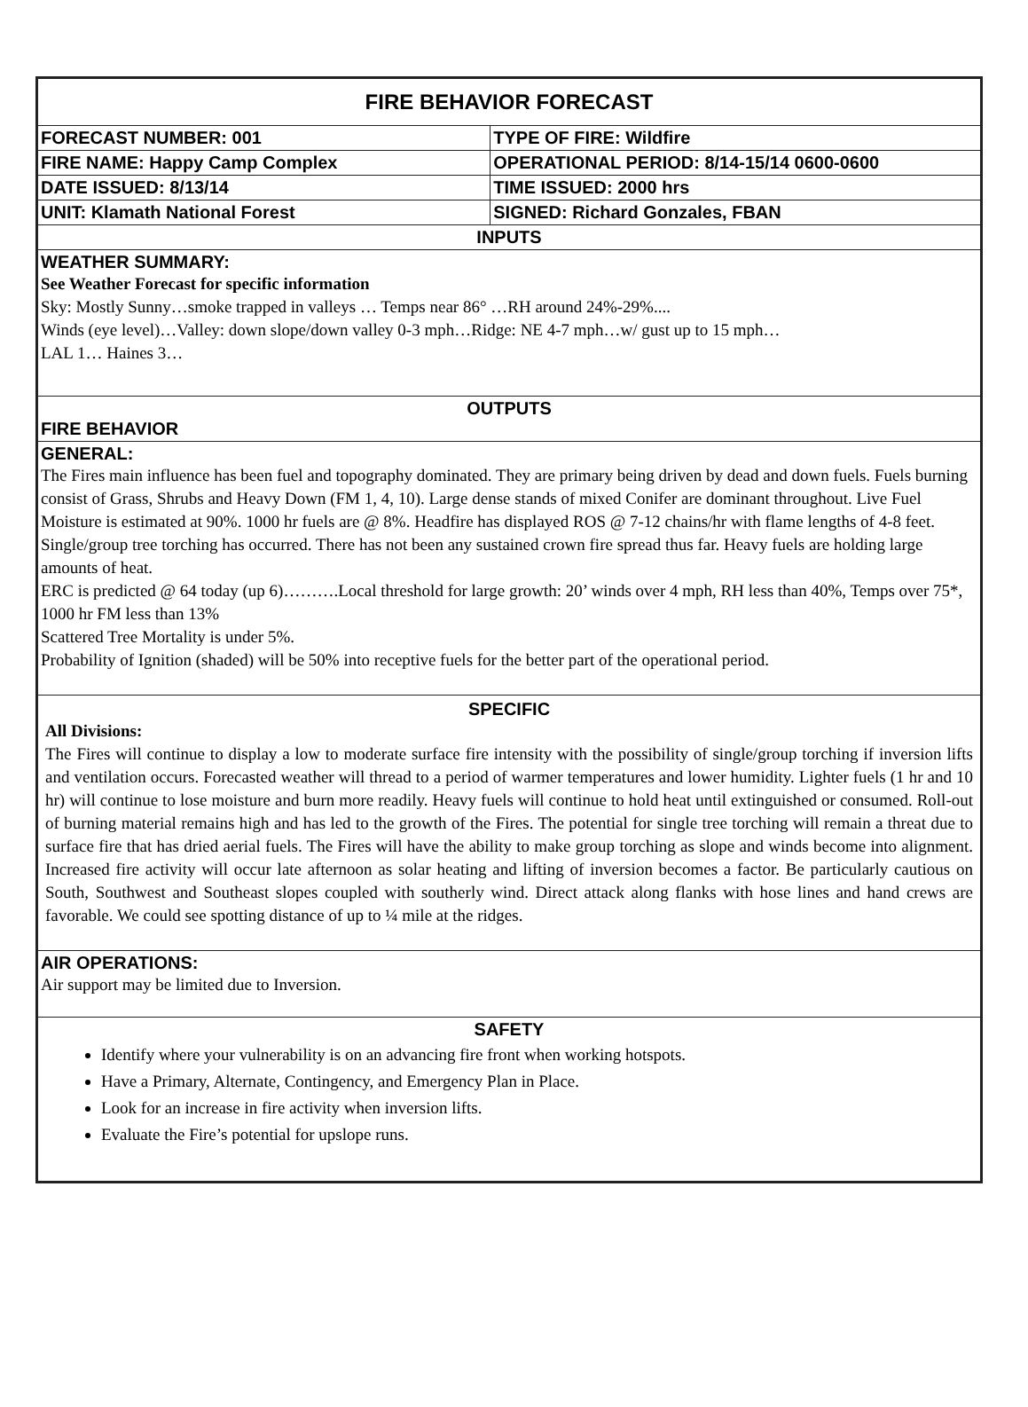| FIRE BEHAVIOR FORECAST | |
| FORECAST NUMBER: 001 | TYPE OF FIRE: Wildfire |
| FIRE NAME: Happy Camp Complex | OPERATIONAL PERIOD: 8/14-15/14 0600-0600 |
| DATE ISSUED: 8/13/14 | TIME ISSUED: 2000 hrs |
| UNIT: Klamath National Forest | SIGNED: Richard Gonzales, FBAN |
| INPUTS | |
| WEATHER SUMMARY: See Weather Forecast for specific information Sky: Mostly Sunny…smoke trapped in valleys … Temps near 86° …RH around 24%-29%.... Winds (eye level)…Valley: down slope/down valley 0-3 mph…Ridge: NE 4-7 mph…w/ gust up to 15 mph… LAL 1… Haines 3… | |
| OUTPUTS FIRE BEHAVIOR | |
| GENERAL: The Fires main influence has been fuel and topography dominated. They are primary being driven by dead and down fuels. Fuels burning consist of Grass, Shrubs and Heavy Down (FM 1, 4, 10). Large dense stands of mixed Conifer are dominant throughout. Live Fuel Moisture is estimated at 90%. 1000 hr fuels are @ 8%. Headfire has displayed ROS @ 7-12 chains/hr with flame lengths of 4-8 feet. Single/group tree torching has occurred. There has not been any sustained crown fire spread thus far. Heavy fuels are holding large amounts of heat. ERC is predicted @ 64 today (up 6)……….Local threshold for large growth: 20’ winds over 4 mph, RH less than 40%, Temps over 75*, 1000 hr FM less than 13% Scattered Tree Mortality is under 5%. Probability of Ignition (shaded) will be 50% into receptive fuels for the better part of the operational period. | |
| SPECIFIC All Divisions: The Fires will continue to display a low to moderate surface fire intensity with the possibility of single/group torching if inversion lifts and ventilation occurs. Forecasted weather will thread to a period of warmer temperatures and lower humidity. Lighter fuels (1 hr and 10 hr) will continue to lose moisture and burn more readily. Heavy fuels will continue to hold heat until extinguished or consumed. Roll-out of burning material remains high and has led to the growth of the Fires. The potential for single tree torching will remain a threat due to surface fire that has dried aerial fuels. The Fires will have the ability to make group torching as slope and winds become into alignment. Increased fire activity will occur late afternoon as solar heating and lifting of inversion becomes a factor. Be particularly cautious on South, Southwest and Southeast slopes coupled with southerly wind. Direct attack along flanks with hose lines and hand crews are favorable. We could see spotting distance of up to ¼ mile at the ridges. | |
| AIR OPERATIONS: Air support may be limited due to Inversion. | |
| SAFETY Identify where your vulnerability is on an advancing fire front when working hotspots. Have a Primary, Alternate, Contingency, and Emergency Plan in Place. Look for an increase in fire activity when inversion lifts. Evaluate the Fire’s potential for upslope runs. | |